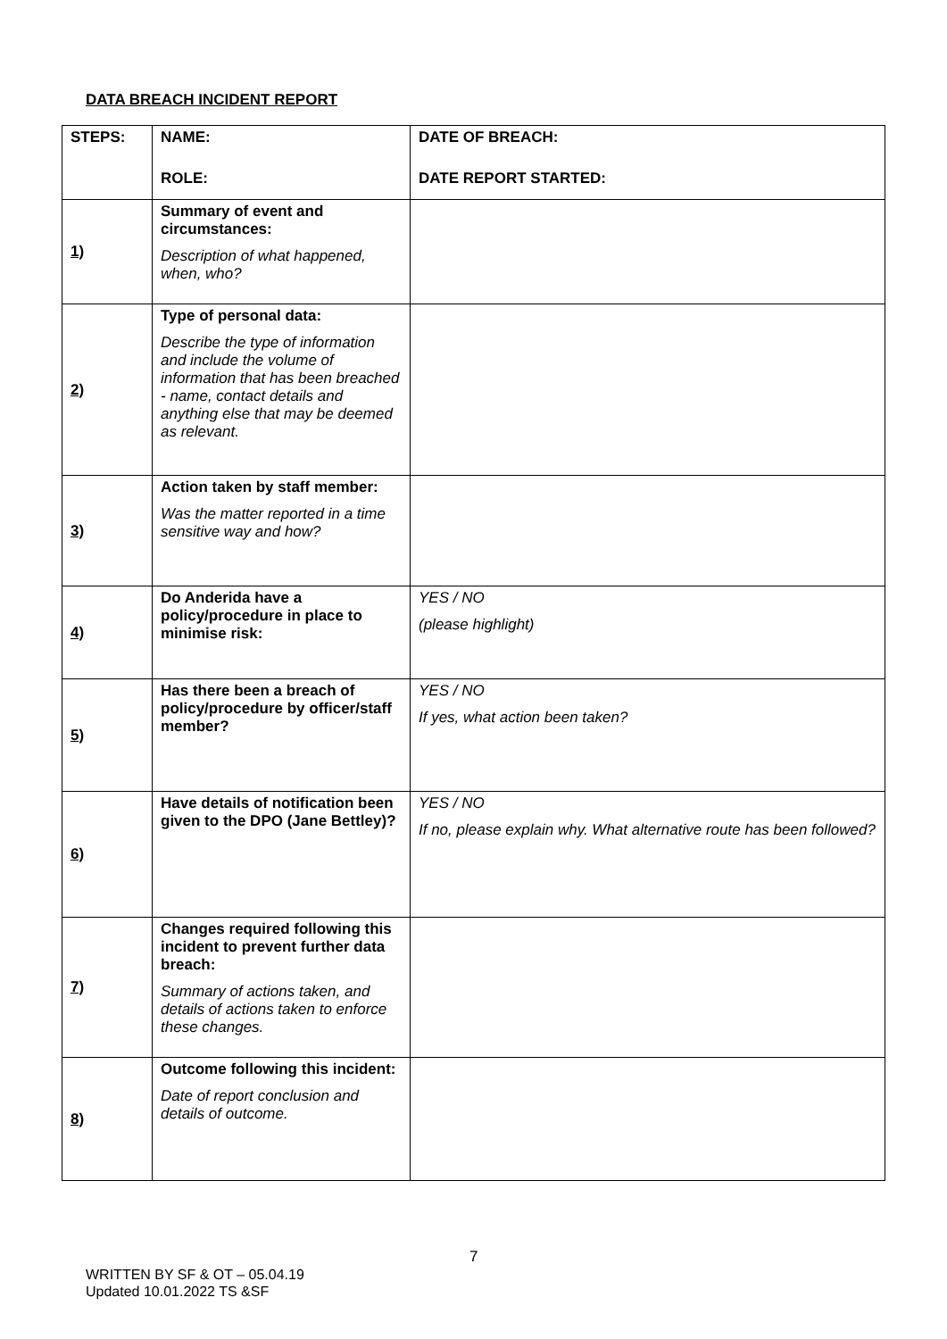DATA BREACH INCIDENT REPORT
| STEPS: | NAME: ROLE: | | DATE OF BREACH: DATE REPORT STARTED: |
| 1) | Summary of event and circumstances: Description of what happened, when, who? | | |
| 2) | Type of personal data: Describe the type of information and include the volume of information that has been breached - name, contact details and anything else that may be deemed as relevant. | | |
| 3) | Action taken by staff member: Was the matter reported in a time sensitive way and how? | | |
| 4) | Do Anderida have a policy/procedure in place to minimise risk: | YES / NO (please highlight) | |
| 5) | Has there been a breach of policy/procedure by officer/staff member? | YES / NO If yes, what action been taken? | |
| 6) | Have details of notification been given to the DPO (Jane Bettley)? | YES / NO If no, please explain why. What alternative route has been followed? | |
| 7) | Changes required following this incident to prevent further data breach: Summary of actions taken, and details of actions taken to enforce these changes. | | |
| 8) | Outcome following this incident: Date of report conclusion and details of outcome. | | |
7
WRITTEN BY SF & OT – 05.04.19
Updated 10.01.2022 TS &SF